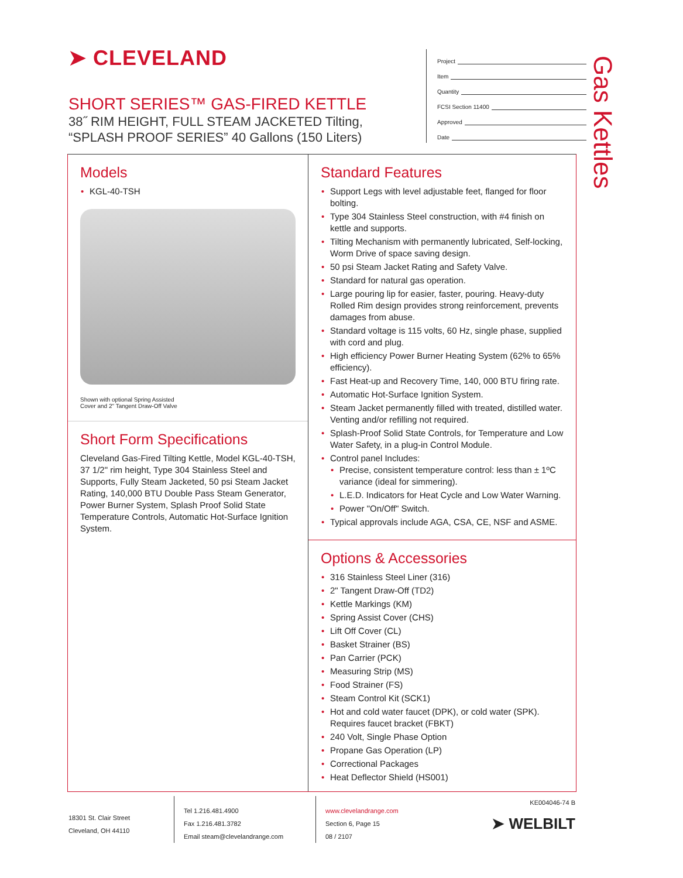➤ CLEVELAND
SHORT SERIES™ GAS-FIRED KETTLE
38˝ RIM HEIGHT, FULL STEAM JACKETED Tilting,
“SPLASH PROOF SERIES” 40 Gallons (150 Liters)
Project
Item
Quantity
FCSI Section 11400
Approved
Date
Gas Kettles
Models
• KGL-40-TSH
Shown with optional Spring Assisted
Cover and 2" Tangent Draw-Off Valve
Short Form Specifications
Cleveland Gas-Fired Tilting Kettle, Model KGL-40-TSH, 37 1/2" rim height, Type 304 Stainless Steel and Supports, Fully Steam Jacketed, 50 psi Steam Jacket Rating, 140,000 BTU Double Pass Steam Generator, Power Burner System, Splash Proof Solid State Temperature Controls, Automatic Hot-Surface Ignition System.
Standard Features
• Support Legs with level adjustable feet, flanged for floor bolting.
• Type 304 Stainless Steel construction, with #4 finish on kettle and supports.
• Tilting Mechanism with permanently lubricated, Self-locking, Worm Drive of space saving design.
• 50 psi Steam Jacket Rating and Safety Valve.
• Standard for natural gas operation.
• Large pouring lip for easier, faster, pouring. Heavy-duty Rolled Rim design provides strong reinforcement, prevents damages from abuse.
• Standard voltage is 115 volts, 60 Hz, single phase, supplied with cord and plug.
• High efficiency Power Burner Heating System (62% to 65% efficiency).
• Fast Heat-up and Recovery Time, 140, 000 BTU firing rate.
• Automatic Hot-Surface Ignition System.
• Steam Jacket permanently filled with treated, distilled water. Venting and/or refilling not required.
• Splash-Proof Solid State Controls, for Temperature and Low Water Safety, in a plug-in Control Module.
• Control panel Includes:
• Precise, consistent temperature control: less than ± 1ºC variance (ideal for simmering).
• L.E.D. Indicators for Heat Cycle and Low Water Warning.
• Power "On/Off" Switch.
• Typical approvals include AGA, CSA, CE, NSF and ASME.
Options & Accessories
• 316 Stainless Steel Liner (316)
• 2" Tangent Draw-Off (TD2)
• Kettle Markings (KM)
• Spring Assist Cover (CHS)
• Lift Off Cover (CL)
• Basket Strainer (BS)
• Pan Carrier (PCK)
• Measuring Strip (MS)
• Food Strainer (FS)
• Steam Control Kit (SCK1)
• Hot and cold water faucet (DPK), or cold water (SPK). Requires faucet bracket (FBKT)
• 240 Volt, Single Phase Option
• Propane Gas Operation (LP)
• Correctional Packages
• Heat Deflector Shield (HS001)
18301 St. Clair Street
Cleveland, OH 44110
Tel 1.216.481.4900
Fax 1.216.481.3782
Email steam@clevelandrange.com
www.clevelandrange.com
Section 6, Page 15
08 / 2107
KE004046-74 B
➤ WELBILT